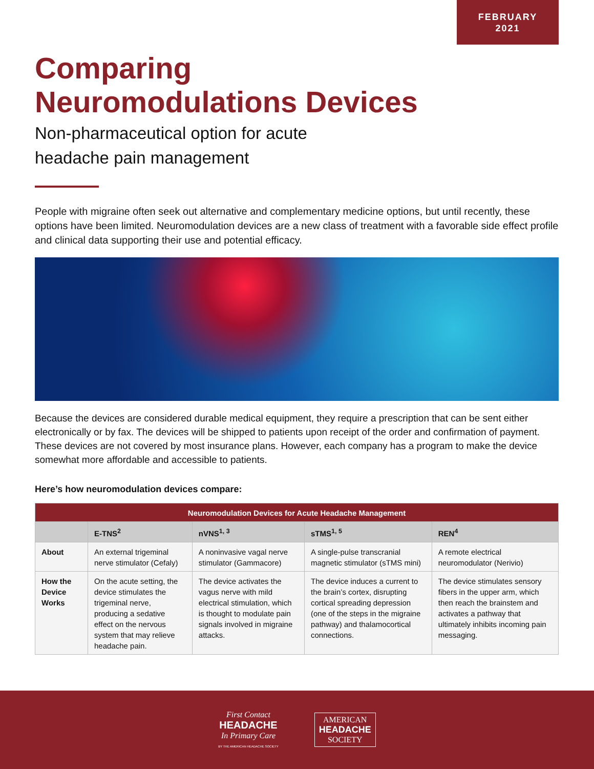FEBRUARY
2021
Comparing
Neuromodulations Devices
Non-pharmaceutical option for acute
headache pain management
People with migraine often seek out alternative and complementary medicine options, but until recently, these options have been limited. Neuromodulation devices are a new class of treatment with a favorable side effect profile and clinical data supporting their use and potential efficacy.
Because the devices are considered durable medical equipment, they require a prescription that can be sent either electronically or by fax. The devices will be shipped to patients upon receipt of the order and confirmation of payment. These devices are not covered by most insurance plans. However, each company has a program to make the device somewhat more affordable and accessible to patients.
Here’s how neuromodulation devices compare:
| Neuromodulation Devices for Acute Headache Management | | | | |
| --- | --- | --- | --- | --- |
| | E-TNS<sup>2</sup> | nVNS<sup>1, 3</sup> | sTMS<sup>1, 5</sup> | REN<sup>4</sup> |
| About | An external trigeminal nerve stimulator (Cefaly) | A noninvasive vagal nerve stimulator (Gammacore) | A single-pulse transcranial magnetic stimulator (sTMS mini) | A remote electrical neuromodulator (Nerivio) |
| How the Device Works | On the acute setting, the device stimulates the trigeminal nerve, producing a sedative effect on the nervous system that may relieve headache pain. | The device activates the vagus nerve with mild electrical stimulation, which is thought to modulate pain signals involved in migraine attacks. | The device induces a current to the brain’s cortex, disrupting cortical spreading depression (one of the steps in the migraine pathway) and thalamocortical connections. | The device stimulates sensory fibers in the upper arm, which then reach the brainstem and activates a pathway that ultimately inhibits incoming pain messaging. |
First Contact
HEADACHE
In Primary Care
BY THE AMERICAN HEADACHE SOCIETY
AMERICAN
HEADACHE
SOCIETY